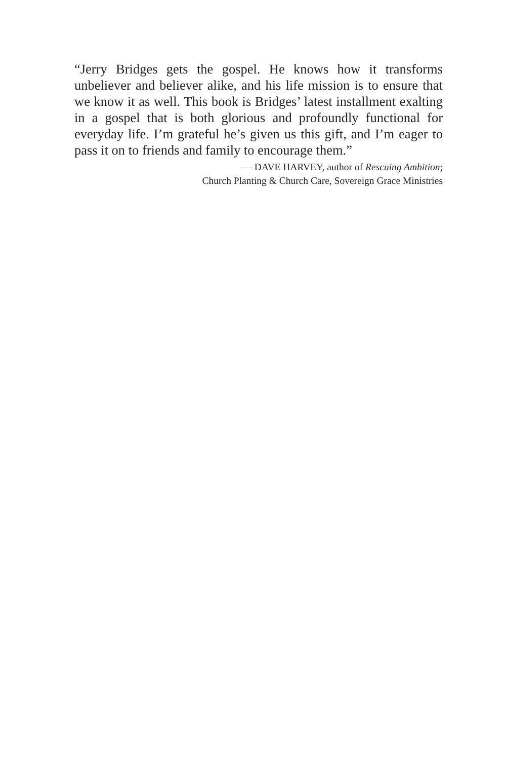“Jerry Bridges gets the gospel. He knows how it transforms unbeliever and believer alike, and his life mission is to ensure that we know it as well. This book is Bridges’ latest installment exalting in a gospel that is both glorious and profoundly functional for everyday life. I’m grateful he’s given us this gift, and I’m eager to pass it on to friends and family to encourage them.”
— DAVE HARVEY, author of Rescuing Ambition;
Church Planting & Church Care, Sovereign Grace Ministries